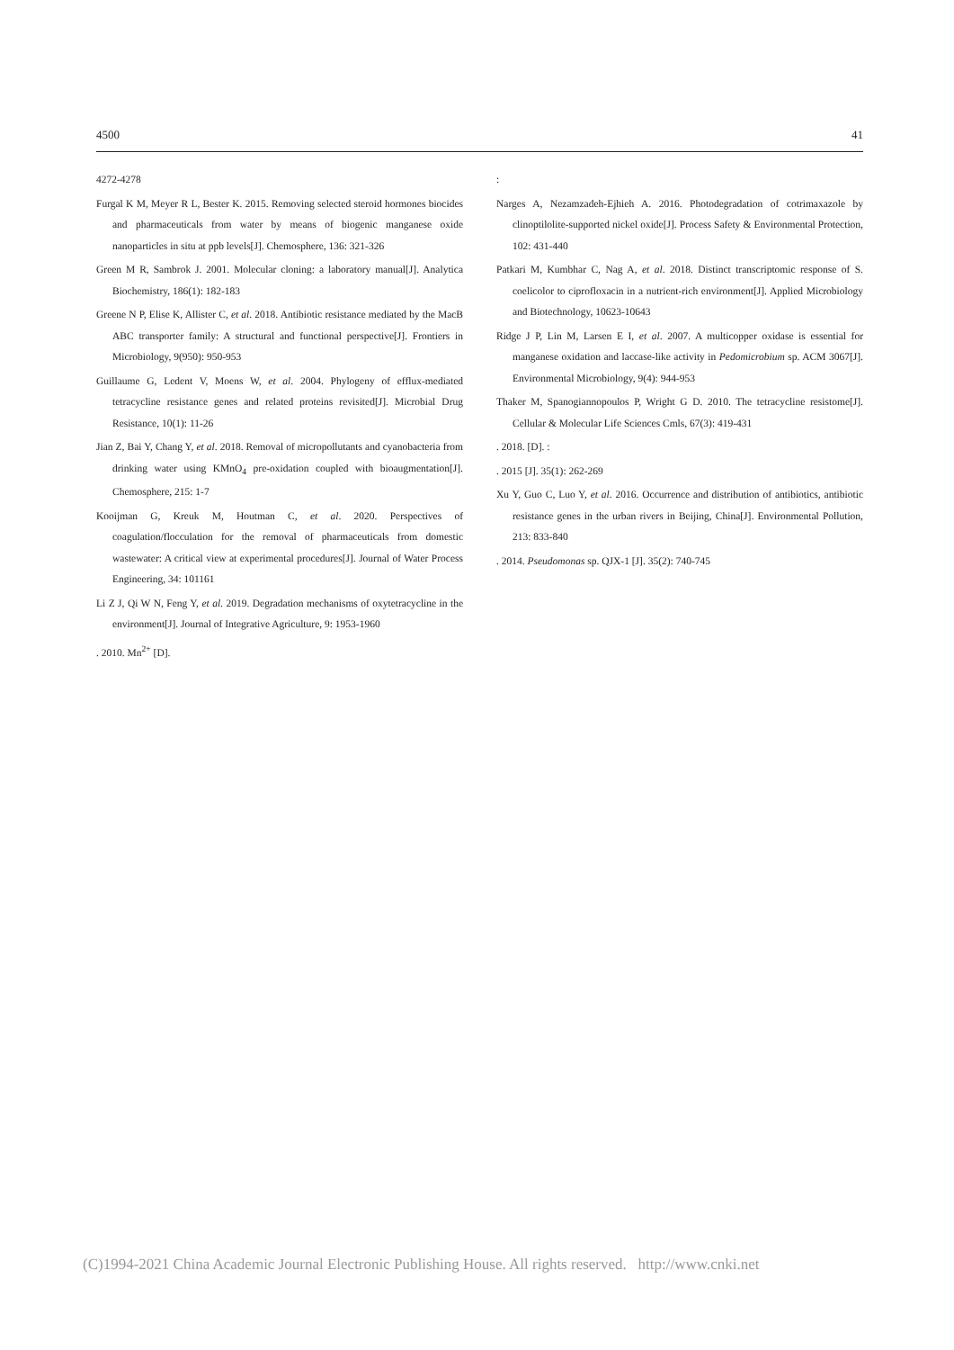4500 41
4272-4278
Furgal K M, Meyer R L, Bester K. 2015. Removing selected steroid hormones biocides and pharmaceuticals from water by means of biogenic manganese oxide nanoparticles in situ at ppb levels[J]. Chemosphere, 136: 321-326
Green M R, Sambrok J. 2001. Molecular cloning: a laboratory manual[J]. Analytica Biochemistry, 186(1): 182-183
Greene N P, Elise K, Allister C, et al. 2018. Antibiotic resistance mediated by the MacB ABC transporter family: A structural and functional perspective[J]. Frontiers in Microbiology, 9(950): 950-953
Guillaume G, Ledent V, Moens W, et al. 2004. Phylogeny of efflux-mediated tetracycline resistance genes and related proteins revisited[J]. Microbial Drug Resistance, 10(1): 11-26
Jian Z, Bai Y, Chang Y, et al. 2018. Removal of micropollutants and cyanobacteria from drinking water using KMnO<sub>4</sub> pre-oxidation coupled with bioaugmentation[J]. Chemosphere, 215: 1-7
Kooijman G, Kreuk M, Houtman C, et al. 2020. Perspectives of coagulation/flocculation for the removal of pharmaceuticals from domestic wastewater: A critical view at experimental procedures[J]. Journal of Water Process Engineering, 34: 101161
Li Z J, Qi W N, Feng Y, et al. 2019. Degradation mechanisms of oxytetracycline in the environment[J]. Journal of Integrative Agriculture, 9: 1953-1960
. 2010. Mn<sup>2+</sup> [D].
:
Narges A, Nezamzadeh-Ejhieh A. 2016. Photodegradation of cotrimaxazole by clinoptilolite-supported nickel oxide[J]. Process Safety & Environmental Protection, 102: 431-440
Patkari M, Kumbhar C, Nag A, et al. 2018. Distinct transcriptomic response of S. coelicolor to ciprofloxacin in a nutrient-rich environment[J]. Applied Microbiology and Biotechnology, 10623-10643
Ridge J P, Lin M, Larsen E I, et al. 2007. A multicopper oxidase is essential for manganese oxidation and laccase-like activity in Pedomicrobium sp. ACM 3067[J]. Environmental Microbiology, 9(4): 944-953
Thaker M, Spanogiannopoulos P, Wright G D. 2010. The tetracycline resistome[J]. Cellular & Molecular Life Sciences Cmls, 67(3): 419-431
. 2018. [D]. :
. 2015 [J]. 35(1): 262-269
Xu Y, Guo C, Luo Y, et al. 2016. Occurrence and distribution of antibiotics, antibiotic resistance genes in the urban rivers in Beijing, China[J]. Environmental Pollution, 213: 833-840
. 2014. Pseudomonas sp. QJX-1 [J]. 35(2): 740-745
(C)1994-2021 China Academic Journal Electronic Publishing House. All rights reserved. http://www.cnki.net